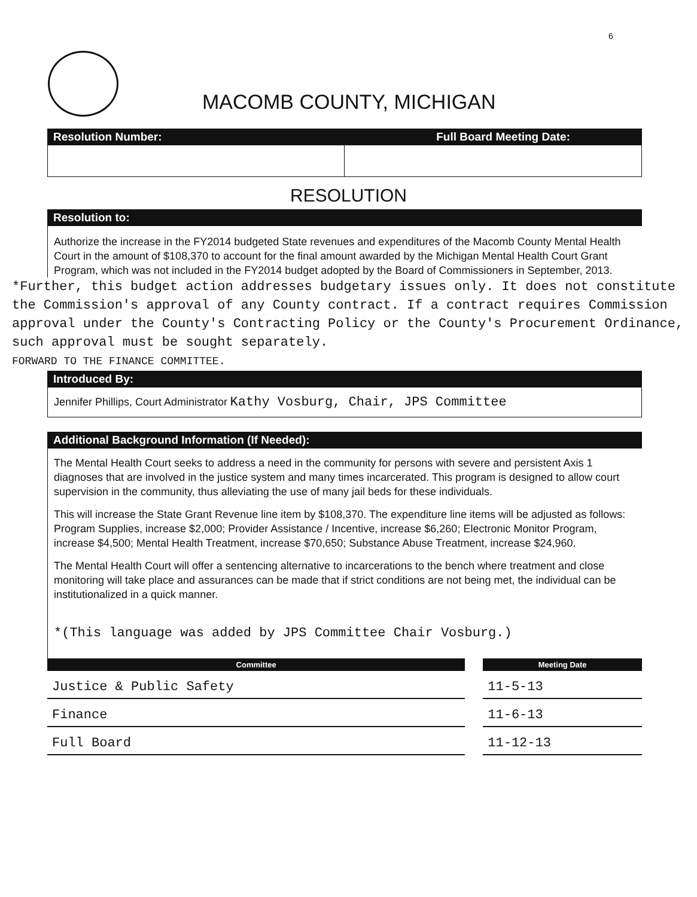6
MACOMB COUNTY, MICHIGAN
Resolution Number: Full Board Meeting Date:
RESOLUTION
Resolution to:
Authorize the increase in the FY2014 budgeted State revenues and expenditures of the Macomb County Mental Health Court in the amount of $108,370 to account for the final amount awarded by the Michigan Mental Health Court Grant Program, which was not included in the FY2014 budget adopted by the Board of Commissioners in September, 2013.
*Further, this budget action addresses budgetary issues only. It does not constitute the Commission's approval of any County contract. If a contract requires Commission approval under the County's Contracting Policy or the County's Procurement Ordinance, such approval must be sought separately.
FORWARD TO THE FINANCE COMMITTEE.
Introduced By:
Jennifer Phillips, Court Administrator Kathy Vosburg, Chair, JPS Committee
Additional Background Information (If Needed):
The Mental Health Court seeks to address a need in the community for persons with severe and persistent Axis 1 diagnoses that are involved in the justice system and many times incarcerated. This program is designed to allow court supervision in the community, thus alleviating the use of many jail beds for these individuals.
This will increase the State Grant Revenue line item by $108,370. The expenditure line items will be adjusted as follows: Program Supplies, increase $2,000; Provider Assistance / Incentive, increase $6,260; Electronic Monitor Program, increase $4,500; Mental Health Treatment, increase $70,650; Substance Abuse Treatment, increase $24,960.
The Mental Health Court will offer a sentencing alternative to incarcerations to the bench where treatment and close monitoring will take place and assurances can be made that if strict conditions are not being met, the individual can be institutionalized in a quick manner.
*(This language was added by JPS Committee Chair Vosburg.)
| Committee | Meeting Date |
| --- | --- |
| Justice & Public Safety | 11-5-13 |
| Finance | 11-6-13 |
| Full Board | 11-12-13 |